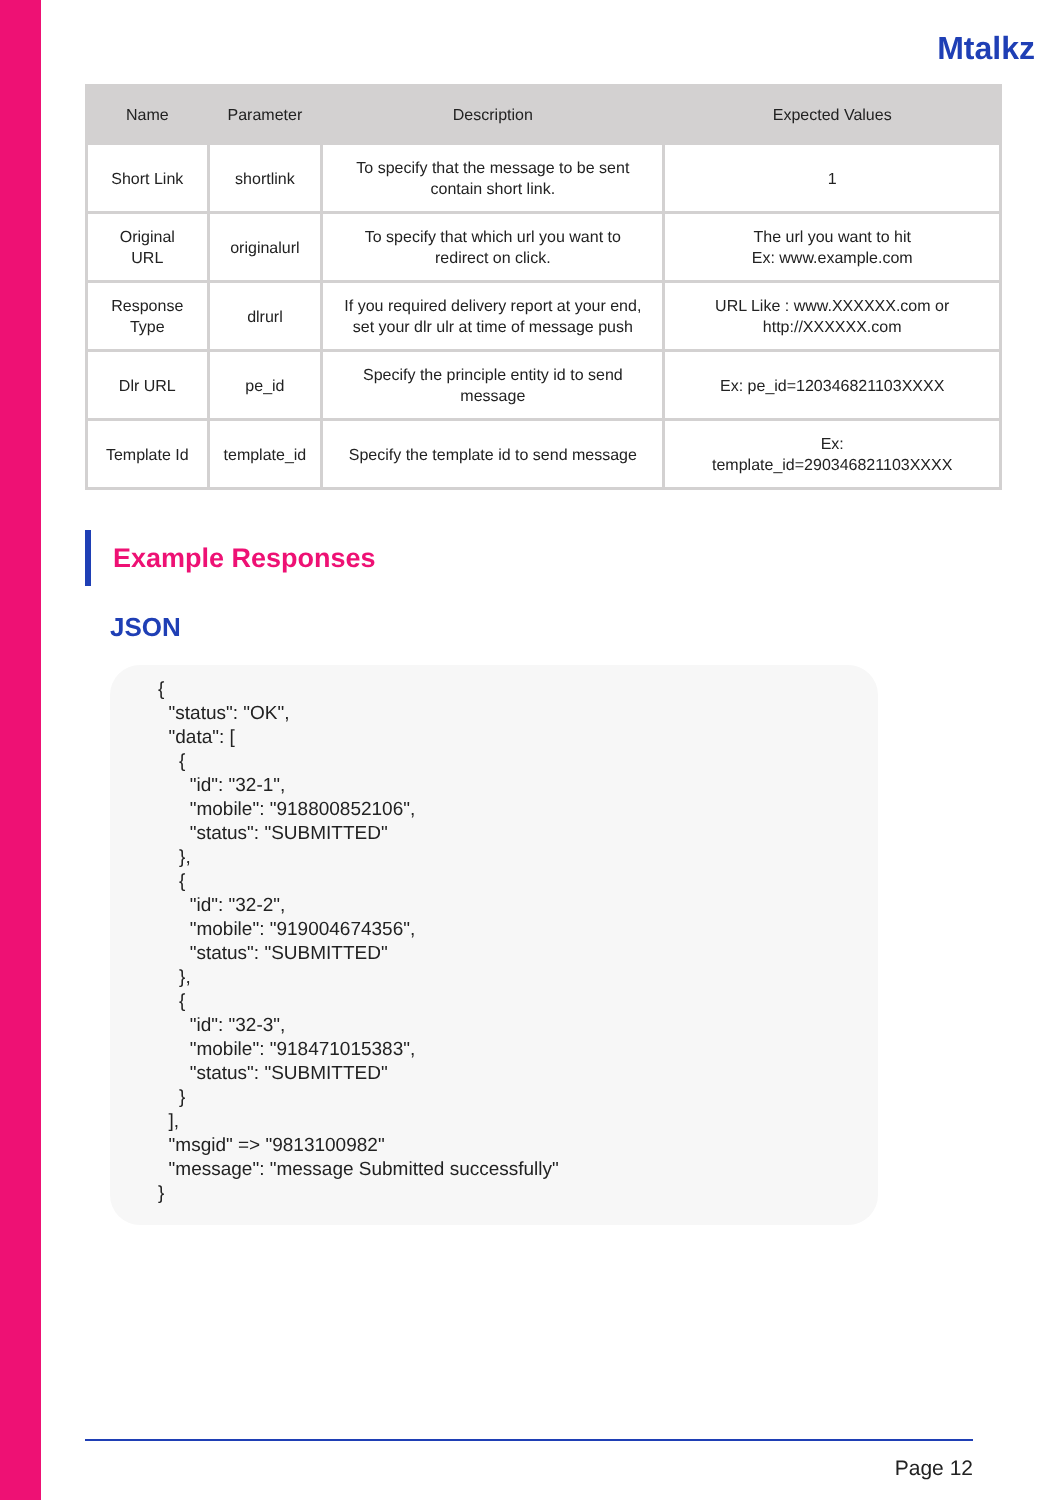Mtalkz
| Name | Parameter | Description | Expected Values |
| --- | --- | --- | --- |
| Short Link | shortlink | To specify that the message to be sent contain short link. | 1 |
| Original URL | originalurl | To specify that which url you want to redirect on click. | The url you want to hit Ex: www.example.com |
| Response Type | dlrurl | If you required delivery report at your end, set your dlr ulr at time of message push | URL Like : www.XXXXXX.com or http://XXXXXX.com |
| Dlr URL | pe_id | Specify the principle entity id to send message | Ex: pe_id=120346821103XXXX |
| Template Id | template_id | Specify the template id to send message | Ex: template_id=290346821103XXXX |
Example Responses
JSON
{
  "status": "OK",
  "data": [
    {
      "id": "32-1",
      "mobile": "918800852106",
      "status": "SUBMITTED"
    },
    {
      "id": "32-2",
      "mobile": "919004674356",
      "status": "SUBMITTED"
    },
    {
      "id": "32-3",
      "mobile": "918471015383",
      "status": "SUBMITTED"
    }
  ],
  "msgid" => "9813100982"
  "message": "message Submitted successfully"
}
Page 12